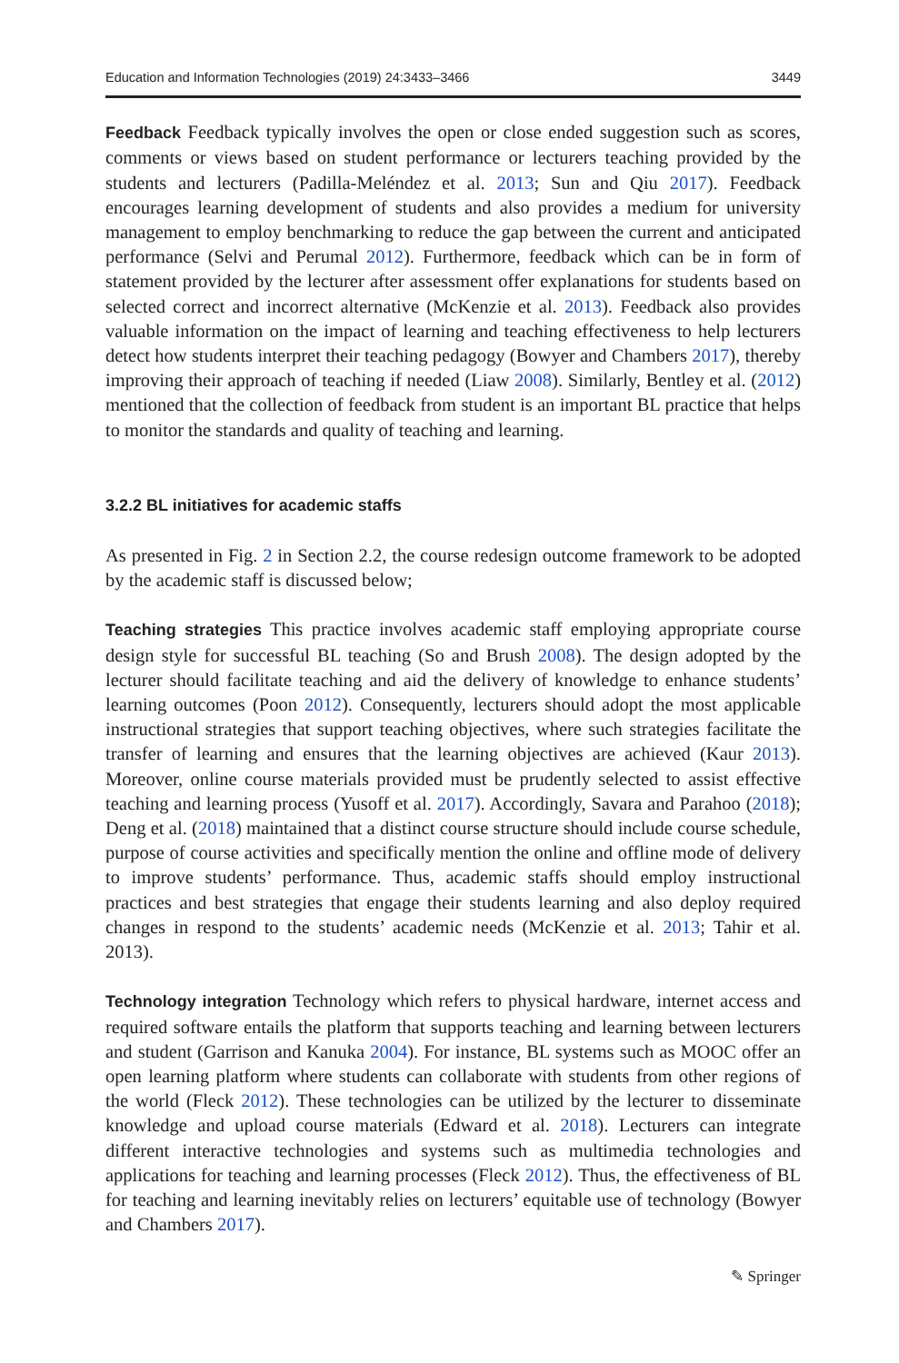Education and Information Technologies (2019) 24:3433–3466 3449
Feedback Feedback typically involves the open or close ended suggestion such as scores, comments or views based on student performance or lecturers teaching provided by the students and lecturers (Padilla-Meléndez et al. 2013; Sun and Qiu 2017). Feedback encourages learning development of students and also provides a medium for university management to employ benchmarking to reduce the gap between the current and anticipated performance (Selvi and Perumal 2012). Furthermore, feedback which can be in form of statement provided by the lecturer after assessment offer explanations for students based on selected correct and incorrect alternative (McKenzie et al. 2013). Feedback also provides valuable information on the impact of learning and teaching effectiveness to help lecturers detect how students interpret their teaching pedagogy (Bowyer and Chambers 2017), thereby improving their approach of teaching if needed (Liaw 2008). Similarly, Bentley et al. (2012) mentioned that the collection of feedback from student is an important BL practice that helps to monitor the standards and quality of teaching and learning.
3.2.2 BL initiatives for academic staffs
As presented in Fig. 2 in Section 2.2, the course redesign outcome framework to be adopted by the academic staff is discussed below;
Teaching strategies This practice involves academic staff employing appropriate course design style for successful BL teaching (So and Brush 2008). The design adopted by the lecturer should facilitate teaching and aid the delivery of knowledge to enhance students’ learning outcomes (Poon 2012). Consequently, lecturers should adopt the most applicable instructional strategies that support teaching objectives, where such strategies facilitate the transfer of learning and ensures that the learning objectives are achieved (Kaur 2013). Moreover, online course materials provided must be prudently selected to assist effective teaching and learning process (Yusoff et al. 2017). Accordingly, Savara and Parahoo (2018); Deng et al. (2018) maintained that a distinct course structure should include course schedule, purpose of course activities and specifically mention the online and offline mode of delivery to improve students’ performance. Thus, academic staffs should employ instructional practices and best strategies that engage their students learning and also deploy required changes in respond to the students’ academic needs (McKenzie et al. 2013; Tahir et al. 2013).
Technology integration Technology which refers to physical hardware, internet access and required software entails the platform that supports teaching and learning between lecturers and student (Garrison and Kanuka 2004). For instance, BL systems such as MOOC offer an open learning platform where students can collaborate with students from other regions of the world (Fleck 2012). These technologies can be utilized by the lecturer to disseminate knowledge and upload course materials (Edward et al. 2018). Lecturers can integrate different interactive technologies and systems such as multimedia technologies and applications for teaching and learning processes (Fleck 2012). Thus, the effectiveness of BL for teaching and learning inevitably relies on lecturers’ equitable use of technology (Bowyer and Chambers 2017).
✎ Springer